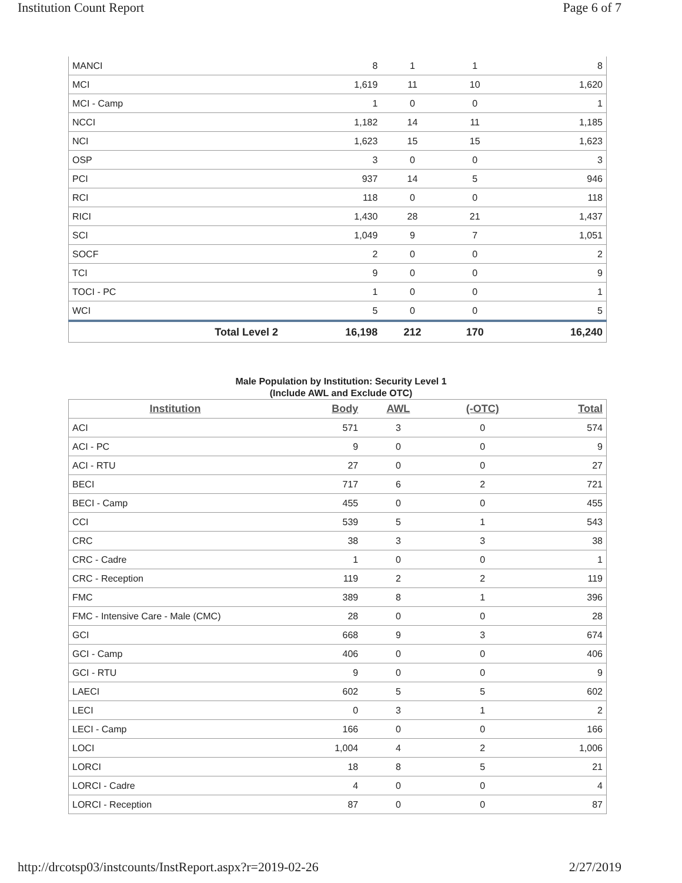Institution Count Report Page 6 of 7
| MANCI | 8 | 1 | 1 | 8 |
| MCI | 1,619 | 11 | 10 | 1,620 |
| MCI - Camp | 1 | 0 | 0 | 1 |
| NCCI | 1,182 | 14 | 11 | 1,185 |
| NCI | 1,623 | 15 | 15 | 1,623 |
| OSP | 3 | 0 | 0 | 3 |
| PCI | 937 | 14 | 5 | 946 |
| RCI | 118 | 0 | 0 | 118 |
| RICI | 1,430 | 28 | 21 | 1,437 |
| SCI | 1,049 | 9 | 7 | 1,051 |
| SOCF | 2 | 0 | 0 | 2 |
| TCI | 9 | 0 | 0 | 9 |
| TOCI - PC | 1 | 0 | 0 | 1 |
| WCI | 5 | 0 | 0 | 5 |
| Total Level 2 | 16,198 | 212 | 170 | 16,240 |
Male Population by Institution: Security Level 1
(Include AWL and Exclude OTC)
| Institution | Body | AWL | (-OTC) | Total |
| --- | --- | --- | --- | --- |
| ACI | 571 | 3 | 0 | 574 |
| ACI - PC | 9 | 0 | 0 | 9 |
| ACI - RTU | 27 | 0 | 0 | 27 |
| BECI | 717 | 6 | 2 | 721 |
| BECI - Camp | 455 | 0 | 0 | 455 |
| CCI | 539 | 5 | 1 | 543 |
| CRC | 38 | 3 | 3 | 38 |
| CRC - Cadre | 1 | 0 | 0 | 1 |
| CRC - Reception | 119 | 2 | 2 | 119 |
| FMC | 389 | 8 | 1 | 396 |
| FMC - Intensive Care - Male (CMC) | 28 | 0 | 0 | 28 |
| GCI | 668 | 9 | 3 | 674 |
| GCI - Camp | 406 | 0 | 0 | 406 |
| GCI - RTU | 9 | 0 | 0 | 9 |
| LAECI | 602 | 5 | 5 | 602 |
| LECI | 0 | 3 | 1 | 2 |
| LECI - Camp | 166 | 0 | 0 | 166 |
| LOCI | 1,004 | 4 | 2 | 1,006 |
| LORCI | 18 | 8 | 5 | 21 |
| LORCI - Cadre | 4 | 0 | 0 | 4 |
| LORCI - Reception | 87 | 0 | 0 | 87 |
http://drcotsp03/instcounts/InstReport.aspx?r=2019-02-26 2/27/2019